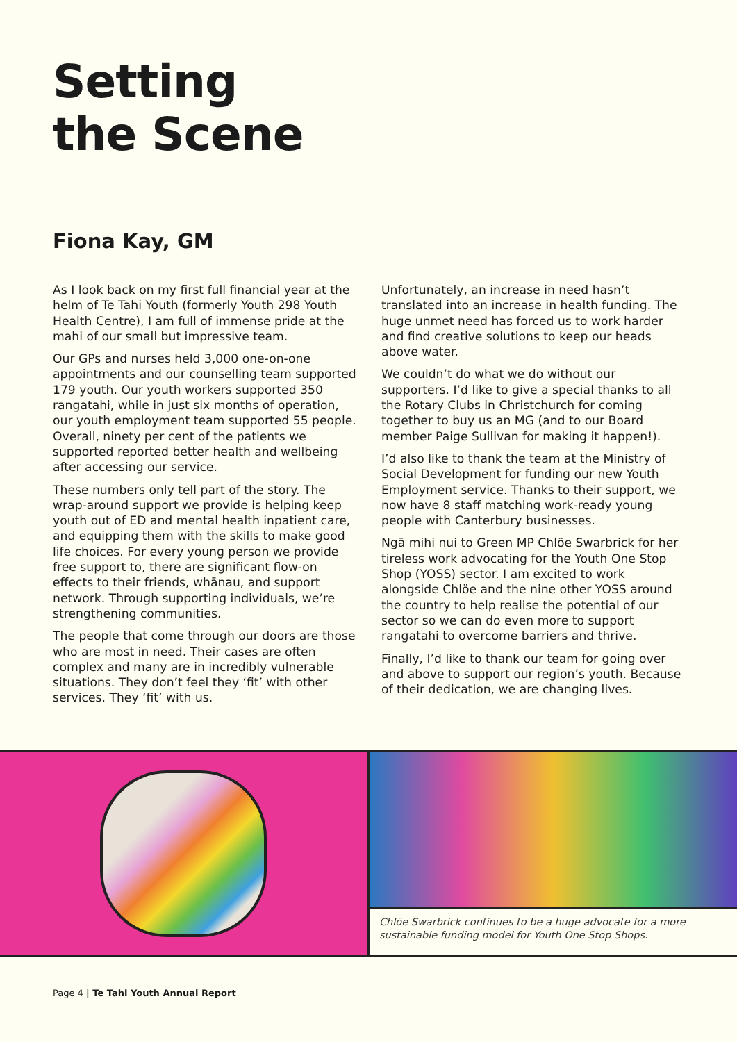Setting
the Scene
Fiona Kay, GM
As I look back on my first full financial year at the helm of Te Tahi Youth (formerly Youth 298 Youth Health Centre), I am full of immense pride at the mahi of our small but impressive team.
Our GPs and nurses held 3,000 one-on-one appointments and our counselling team supported 179 youth. Our youth workers supported 350 rangatahi, while in just six months of operation, our youth employment team supported 55 people. Overall, ninety per cent of the patients we supported reported better health and wellbeing after accessing our service.
These numbers only tell part of the story. The wrap-around support we provide is helping keep youth out of ED and mental health inpatient care, and equipping them with the skills to make good life choices. For every young person we provide free support to, there are significant flow-on effects to their friends, whānau, and support network. Through supporting individuals, we’re strengthening communities.
The people that come through our doors are those who are most in need. Their cases are often complex and many are in incredibly vulnerable situations. They don’t feel they ‘fit’ with other services. They ‘fit’ with us.
Unfortunately, an increase in need hasn’t translated into an increase in health funding. The huge unmet need has forced us to work harder and find creative solutions to keep our heads above water.
We couldn’t do what we do without our supporters. I’d like to give a special thanks to all the Rotary Clubs in Christchurch for coming together to buy us an MG (and to our Board member Paige Sullivan for making it happen!).
I’d also like to thank the team at the Ministry of Social Development for funding our new Youth Employment service. Thanks to their support, we now have 8 staff matching work-ready young people with Canterbury businesses.
Ngā mihi nui to Green MP Chlöe Swarbrick for her tireless work advocating for the Youth One Stop Shop (YOSS) sector. I am excited to work alongside Chlöe and the nine other YOSS around the country to help realise the potential of our sector so we can do even more to support rangatahi to overcome barriers and thrive.
Finally, I’d like to thank our team for going over and above to support our region’s youth. Because of their dedication, we are changing lives.
Chlöe Swarbrick continues to be a huge advocate for a more sustainable funding model for Youth One Stop Shops.
Page 4 | Te Tahi Youth Annual Report